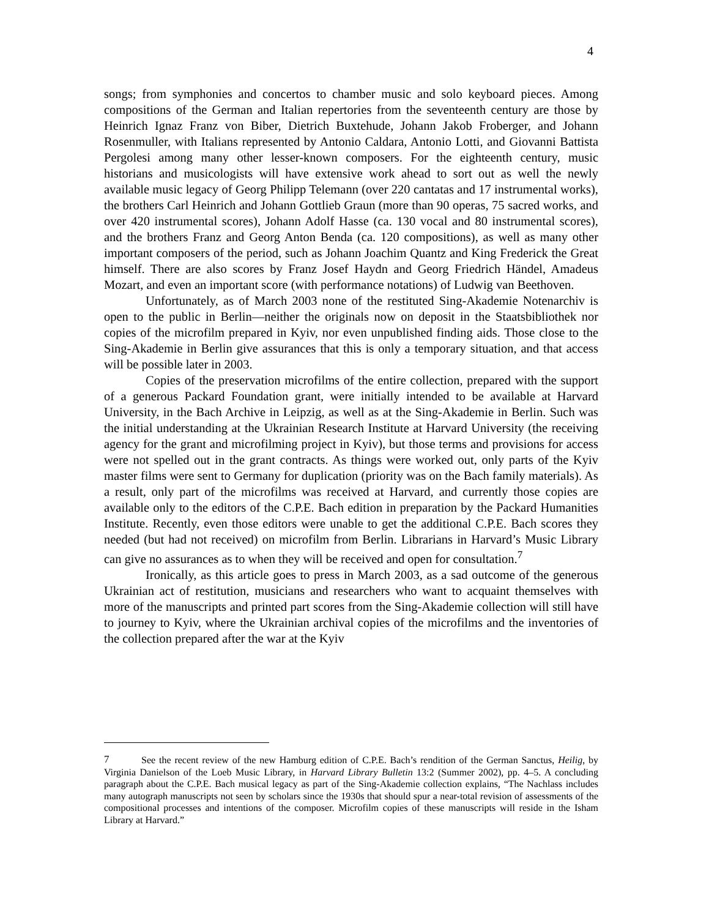4
songs; from symphonies and concertos to chamber music and solo keyboard pieces. Among compositions of the German and Italian repertories from the seventeenth century are those by Heinrich Ignaz Franz von Biber, Dietrich Buxtehude, Johann Jakob Froberger, and Johann Rosenmuller, with Italians represented by Antonio Caldara, Antonio Lotti, and Giovanni Battista Pergolesi among many other lesser-known composers. For the eighteenth century, music historians and musicologists will have extensive work ahead to sort out as well the newly available music legacy of Georg Philipp Telemann (over 220 cantatas and 17 instrumental works), the brothers Carl Heinrich and Johann Gottlieb Graun (more than 90 operas, 75 sacred works, and over 420 instrumental scores), Johann Adolf Hasse (ca. 130 vocal and 80 instrumental scores), and the brothers Franz and Georg Anton Benda (ca. 120 compositions), as well as many other important composers of the period, such as Johann Joachim Quantz and King Frederick the Great himself. There are also scores by Franz Josef Haydn and Georg Friedrich Händel, Amadeus Mozart, and even an important score (with performance notations) of Ludwig van Beethoven.
Unfortunately, as of March 2003 none of the restituted Sing-Akademie Notenarchiv is open to the public in Berlin—neither the originals now on deposit in the Staatsbibliothek nor copies of the microfilm prepared in Kyiv, nor even unpublished finding aids. Those close to the Sing-Akademie in Berlin give assurances that this is only a temporary situation, and that access will be possible later in 2003.
Copies of the preservation microfilms of the entire collection, prepared with the support of a generous Packard Foundation grant, were initially intended to be available at Harvard University, in the Bach Archive in Leipzig, as well as at the Sing-Akademie in Berlin. Such was the initial understanding at the Ukrainian Research Institute at Harvard University (the receiving agency for the grant and microfilming project in Kyiv), but those terms and provisions for access were not spelled out in the grant contracts. As things were worked out, only parts of the Kyiv master films were sent to Germany for duplication (priority was on the Bach family materials). As a result, only part of the microfilms was received at Harvard, and currently those copies are available only to the editors of the C.P.E. Bach edition in preparation by the Packard Humanities Institute. Recently, even those editors were unable to get the additional C.P.E. Bach scores they needed (but had not received) on microfilm from Berlin. Librarians in Harvard’s Music Library can give no assurances as to when they will be received and open for consultation.<sup>7</sup>
Ironically, as this article goes to press in March 2003, as a sad outcome of the generous Ukrainian act of restitution, musicians and researchers who want to acquaint themselves with more of the manuscripts and printed part scores from the Sing-Akademie collection will still have to journey to Kyiv, where the Ukrainian archival copies of the microfilms and the inventories of the collection prepared after the war at the Kyiv
<sup>7</sup> See the recent review of the new Hamburg edition of C.P.E. Bach’s rendition of the German Sanctus, Heilig, by Virginia Danielson of the Loeb Music Library, in Harvard Library Bulletin 13:2 (Summer 2002), pp. 4–5. A concluding paragraph about the C.P.E. Bach musical legacy as part of the Sing-Akademie collection explains, “The Nachlass includes many autograph manuscripts not seen by scholars since the 1930s that should spur a near-total revision of assessments of the compositional processes and intentions of the composer. Microfilm copies of these manuscripts will reside in the Isham Library at Harvard.”